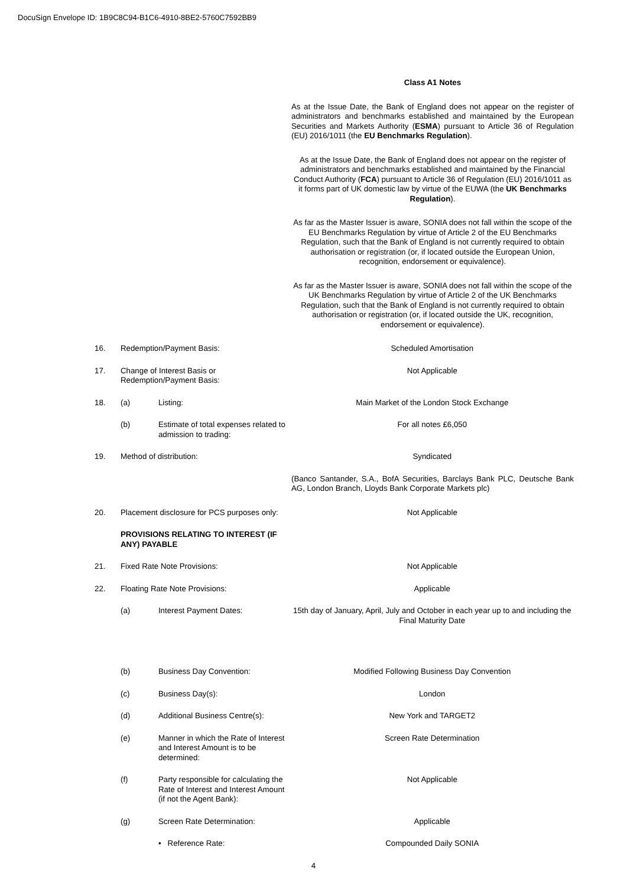DocuSign Envelope ID: 1B9C8C94-B1C6-4910-8BE2-5760C7592BB9
Class A1 Notes
As at the Issue Date, the Bank of England does not appear on the register of administrators and benchmarks established and maintained by the European Securities and Markets Authority (ESMA) pursuant to Article 36 of Regulation (EU) 2016/1011 (the EU Benchmarks Regulation).
As at the Issue Date, the Bank of England does not appear on the register of administrators and benchmarks established and maintained by the Financial Conduct Authority (FCA) pursuant to Article 36 of Regulation (EU) 2016/1011 as it forms part of UK domestic law by virtue of the EUWA (the UK Benchmarks Regulation).
As far as the Master Issuer is aware, SONIA does not fall within the scope of the EU Benchmarks Regulation by virtue of Article 2 of the EU Benchmarks Regulation, such that the Bank of England is not currently required to obtain authorisation or registration (or, if located outside the European Union, recognition, endorsement or equivalence).
As far as the Master Issuer is aware, SONIA does not fall within the scope of the UK Benchmarks Regulation by virtue of Article 2 of the UK Benchmarks Regulation, such that the Bank of England is not currently required to obtain authorisation or registration (or, if located outside the UK, recognition, endorsement or equivalence).
16. Redemption/Payment Basis: Scheduled Amortisation
17. Change of Interest Basis or Redemption/Payment Basis:
Not Applicable
18. (a) Listing: Main Market of the London Stock Exchange
(b) Estimate of total expenses related to admission to trading:
For all notes £6,050
19. Method of distribution: Syndicated
(Banco Santander, S.A., BofA Securities, Barclays Bank PLC, Deutsche Bank AG, London Branch, Lloyds Bank Corporate Markets plc)
20. Placement disclosure for PCS purposes only:
Not Applicable
PROVISIONS RELATING TO INTEREST (IF ANY) PAYABLE
21. Fixed Rate Note Provisions: Not Applicable
22. Floating Rate Note Provisions: Applicable
(a) Interest Payment Dates: 15th day of January, April, July and October in each year up to and including the Final Maturity Date
(b) Business Day Convention: Modified Following Business Day Convention
(c) Business Day(s): London
(d) Additional Business Centre(s):
New York and TARGET2
(e) Manner in which the Rate of Interest and Interest Amount is to be determined:
Screen Rate Determination
(f) Party responsible for calculating the Rate of Interest and Interest Amount (if not the Agent Bank):
Not Applicable
(g) Screen Rate Determination: Applicable
• Reference Rate: Compounded Daily SONIA
4